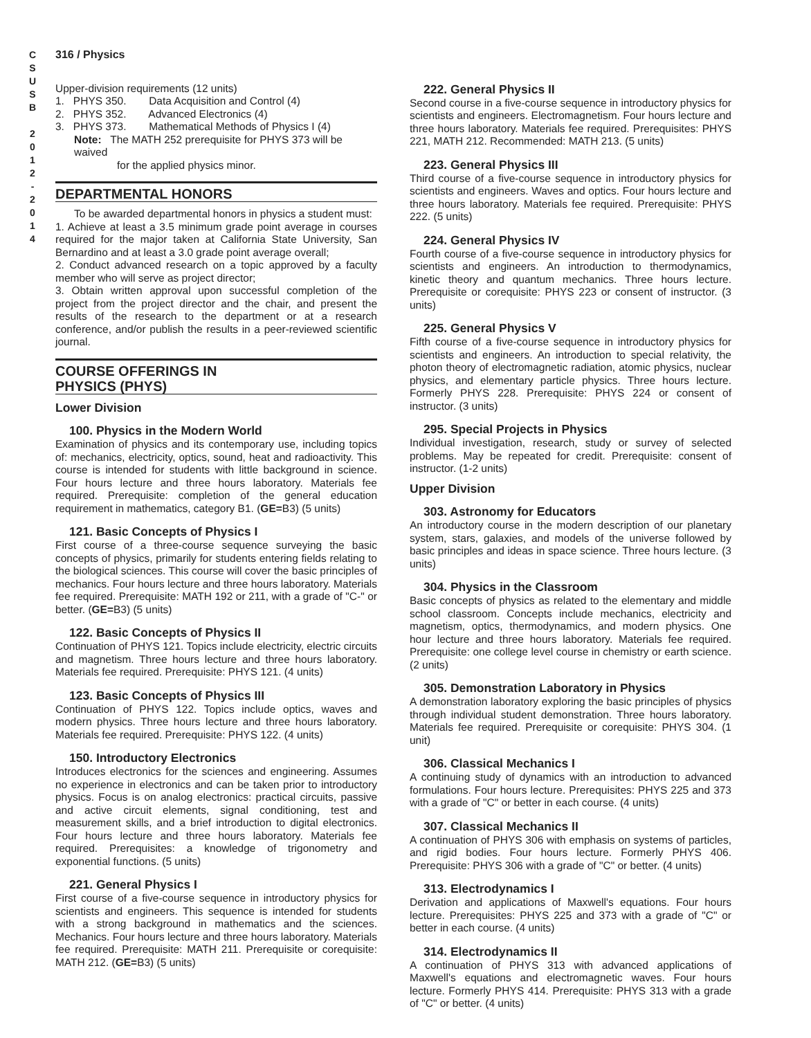C
S
U
S
B
2
0
1
2
-
2
0
1
4
316 / Physics
Upper-division requirements (12 units)
1. PHYS 350. Data Acquisition and Control (4)
2. PHYS 352. Advanced Electronics (4)
3. PHYS 373. Mathematical Methods of Physics I (4)
Note: The MATH 252 prerequisite for PHYS 373 will be waived
for the applied physics minor.
DEPARTMENTAL HONORS
To be awarded departmental honors in physics a student must:
1. Achieve at least a 3.5 minimum grade point average in courses required for the major taken at California State University, San Bernardino and at least a 3.0 grade point average overall;
2. Conduct advanced research on a topic approved by a faculty member who will serve as project director;
3. Obtain written approval upon successful completion of the project from the project director and the chair, and present the results of the research to the department or at a research conference, and/or publish the results in a peer-reviewed scientific journal.
COURSE OFFERINGS IN
PHYSICS (PHYS)
Lower Division
100. Physics in the Modern World
Examination of physics and its contemporary use, including topics of: mechanics, electricity, optics, sound, heat and radioactivity. This course is intended for students with little background in science. Four hours lecture and three hours laboratory. Materials fee required. Prerequisite: completion of the general education requirement in mathematics, category B1. (GE=B3) (5 units)
121. Basic Concepts of Physics I
First course of a three-course sequence surveying the basic concepts of physics, primarily for students entering fields relating to the biological sciences. This course will cover the basic principles of mechanics. Four hours lecture and three hours laboratory. Materials fee required. Prerequisite: MATH 192 or 211, with a grade of "C-" or better. (GE=B3) (5 units)
122. Basic Concepts of Physics II
Continuation of PHYS 121. Topics include electricity, electric circuits and magnetism. Three hours lecture and three hours laboratory. Materials fee required. Prerequisite: PHYS 121. (4 units)
123. Basic Concepts of Physics III
Continuation of PHYS 122. Topics include optics, waves and modern physics. Three hours lecture and three hours laboratory. Materials fee required. Prerequisite: PHYS 122. (4 units)
150. Introductory Electronics
Introduces electronics for the sciences and engineering. Assumes no experience in electronics and can be taken prior to introductory physics. Focus is on analog electronics: practical circuits, passive and active circuit elements, signal conditioning, test and measurement skills, and a brief introduction to digital electronics. Four hours lecture and three hours laboratory. Materials fee required. Prerequisites: a knowledge of trigonometry and exponential functions. (5 units)
221. General Physics I
First course of a five-course sequence in introductory physics for scientists and engineers. This sequence is intended for students with a strong background in mathematics and the sciences. Mechanics. Four hours lecture and three hours laboratory. Materials fee required. Prerequisite: MATH 211. Prerequisite or corequisite: MATH 212. (GE=B3) (5 units)
222. General Physics II
Second course in a five-course sequence in introductory physics for scientists and engineers. Electromagnetism. Four hours lecture and three hours laboratory. Materials fee required. Prerequisites: PHYS 221, MATH 212. Recommended: MATH 213. (5 units)
223. General Physics III
Third course of a five-course sequence in introductory physics for scientists and engineers. Waves and optics. Four hours lecture and three hours laboratory. Materials fee required. Prerequisite: PHYS 222. (5 units)
224. General Physics IV
Fourth course of a five-course sequence in introductory physics for scientists and engineers. An introduction to thermodynamics, kinetic theory and quantum mechanics. Three hours lecture. Prerequisite or corequisite: PHYS 223 or consent of instructor. (3 units)
225. General Physics V
Fifth course of a five-course sequence in introductory physics for scientists and engineers. An introduction to special relativity, the photon theory of electromagnetic radiation, atomic physics, nuclear physics, and elementary particle physics. Three hours lecture. Formerly PHYS 228. Prerequisite: PHYS 224 or consent of instructor. (3 units)
295. Special Projects in Physics
Individual investigation, research, study or survey of selected problems. May be repeated for credit. Prerequisite: consent of instructor. (1-2 units)
Upper Division
303. Astronomy for Educators
An introductory course in the modern description of our planetary system, stars, galaxies, and models of the universe followed by basic principles and ideas in space science. Three hours lecture. (3 units)
304. Physics in the Classroom
Basic concepts of physics as related to the elementary and middle school classroom. Concepts include mechanics, electricity and magnetism, optics, thermodynamics, and modern physics. One hour lecture and three hours laboratory. Materials fee required. Prerequisite: one college level course in chemistry or earth science. (2 units)
305. Demonstration Laboratory in Physics
A demonstration laboratory exploring the basic principles of physics through individual student demonstration. Three hours laboratory. Materials fee required. Prerequisite or corequisite: PHYS 304. (1 unit)
306. Classical Mechanics I
A continuing study of dynamics with an introduction to advanced formulations. Four hours lecture. Prerequisites: PHYS 225 and 373 with a grade of "C" or better in each course. (4 units)
307. Classical Mechanics II
A continuation of PHYS 306 with emphasis on systems of particles, and rigid bodies. Four hours lecture. Formerly PHYS 406. Prerequisite: PHYS 306 with a grade of "C" or better. (4 units)
313. Electrodynamics I
Derivation and applications of Maxwell's equations. Four hours lecture. Prerequisites: PHYS 225 and 373 with a grade of "C" or better in each course. (4 units)
314. Electrodynamics II
A continuation of PHYS 313 with advanced applications of Maxwell's equations and electromagnetic waves. Four hours lecture. Formerly PHYS 414. Prerequisite: PHYS 313 with a grade of "C" or better. (4 units)